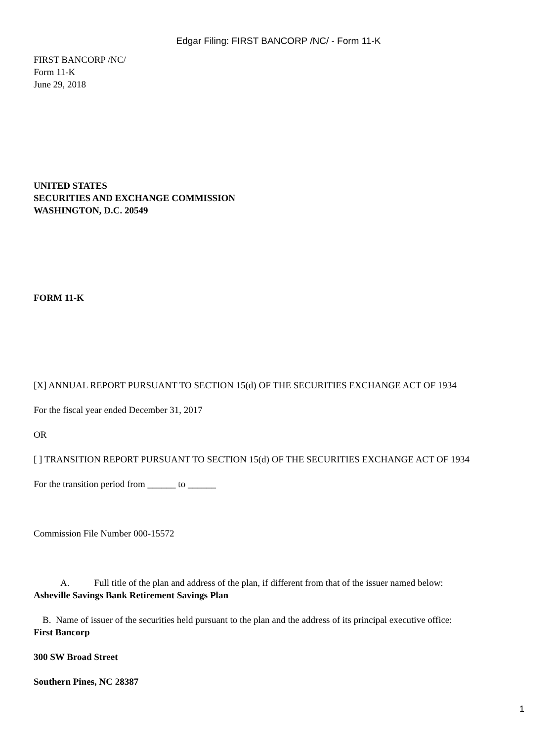Edgar Filing: FIRST BANCORP /NC/ - Form 11-K
FIRST BANCORP /NC/
Form 11-K
June 29, 2018
UNITED STATES
SECURITIES AND EXCHANGE COMMISSION
WASHINGTON, D.C. 20549
FORM 11-K
[X] ANNUAL REPORT PURSUANT TO SECTION 15(d) OF THE SECURITIES EXCHANGE ACT OF 1934
For the fiscal year ended December 31, 2017
OR
[ ] TRANSITION REPORT PURSUANT TO SECTION 15(d) OF THE SECURITIES EXCHANGE ACT OF 1934
For the transition period from ______ to ______
Commission File Number 000-15572
A. Full title of the plan and address of the plan, if different from that of the issuer named below:
Asheville Savings Bank Retirement Savings Plan
B. Name of issuer of the securities held pursuant to the plan and the address of its principal executive office:
First Bancorp
300 SW Broad Street
Southern Pines, NC 28387
1